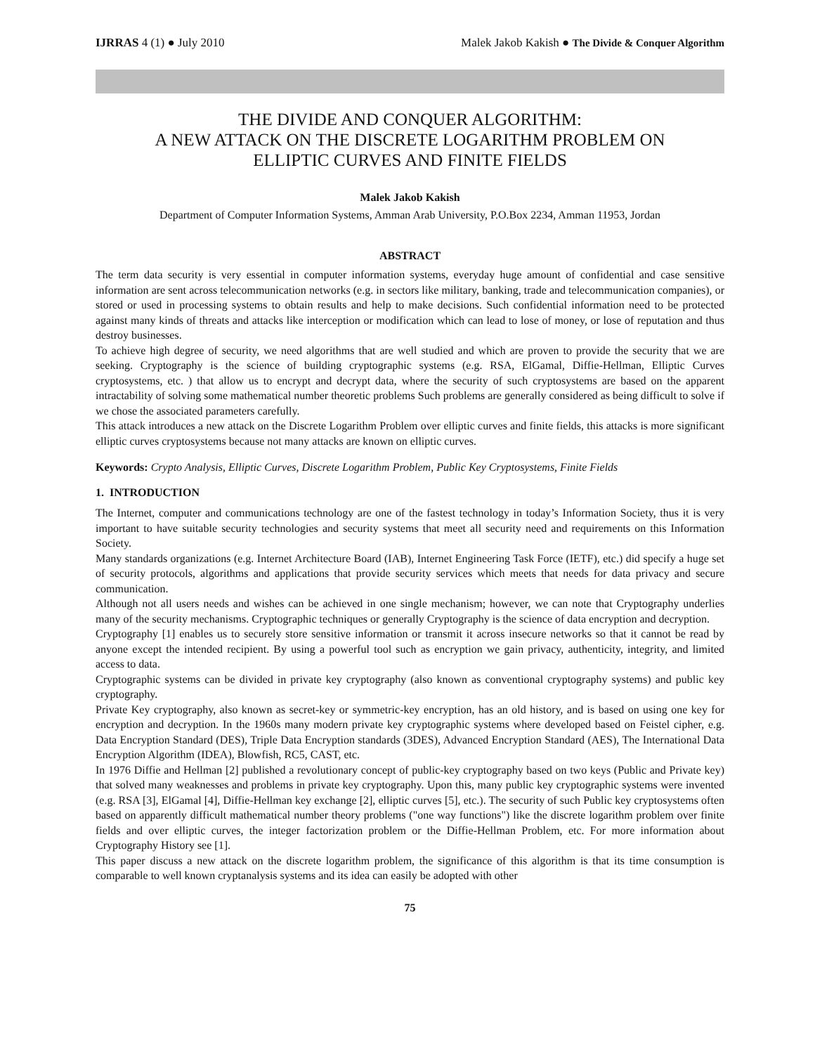IJRRAS 4 (1) ● July 2010 Malek Jakob Kakish ● The Divide & Conquer Algorithm
THE DIVIDE AND CONQUER ALGORITHM:
A NEW ATTACK ON THE DISCRETE LOGARITHM PROBLEM ON
ELLIPTIC CURVES AND FINITE FIELDS
Malek Jakob Kakish
Department of Computer Information Systems, Amman Arab University, P.O.Box 2234, Amman 11953, Jordan
ABSTRACT
The term data security is very essential in computer information systems, everyday huge amount of confidential and case sensitive information are sent across telecommunication networks (e.g. in sectors like military, banking, trade and telecommunication companies), or stored or used in processing systems to obtain results and help to make decisions. Such confidential information need to be protected against many kinds of threats and attacks like interception or modification which can lead to lose of money, or lose of reputation and thus destroy businesses.
To achieve high degree of security, we need algorithms that are well studied and which are proven to provide the security that we are seeking. Cryptography is the science of building cryptographic systems (e.g. RSA, ElGamal, Diffie-Hellman, Elliptic Curves cryptosystems, etc. ) that allow us to encrypt and decrypt data, where the security of such cryptosystems are based on the apparent intractability of solving some mathematical number theoretic problems Such problems are generally considered as being difficult to solve if we chose the associated parameters carefully.
This attack introduces a new attack on the Discrete Logarithm Problem over elliptic curves and finite fields, this attacks is more significant elliptic curves cryptosystems because not many attacks are known on elliptic curves.
Keywords: Crypto Analysis, Elliptic Curves, Discrete Logarithm Problem, Public Key Cryptosystems, Finite Fields
1. INTRODUCTION
The Internet, computer and communications technology are one of the fastest technology in today’s Information Society, thus it is very important to have suitable security technologies and security systems that meet all security need and requirements on this Information Society.
Many standards organizations (e.g. Internet Architecture Board (IAB), Internet Engineering Task Force (IETF), etc.) did specify a huge set of security protocols, algorithms and applications that provide security services which meets that needs for data privacy and secure communication.
Although not all users needs and wishes can be achieved in one single mechanism; however, we can note that Cryptography underlies many of the security mechanisms. Cryptographic techniques or generally Cryptography is the science of data encryption and decryption.
Cryptography [1] enables us to securely store sensitive information or transmit it across insecure networks so that it cannot be read by anyone except the intended recipient. By using a powerful tool such as encryption we gain privacy, authenticity, integrity, and limited access to data.
Cryptographic systems can be divided in private key cryptography (also known as conventional cryptography systems) and public key cryptography.
Private Key cryptography, also known as secret-key or symmetric-key encryption, has an old history, and is based on using one key for encryption and decryption. In the 1960s many modern private key cryptographic systems where developed based on Feistel cipher, e.g. Data Encryption Standard (DES), Triple Data Encryption standards (3DES), Advanced Encryption Standard (AES), The International Data Encryption Algorithm (IDEA), Blowfish, RC5, CAST, etc.
In 1976 Diffie and Hellman [2] published a revolutionary concept of public-key cryptography based on two keys (Public and Private key) that solved many weaknesses and problems in private key cryptography. Upon this, many public key cryptographic systems were invented (e.g. RSA [3], ElGamal [4], Diffie-Hellman key exchange [2], elliptic curves [5], etc.). The security of such Public key cryptosystems often based on apparently difficult mathematical number theory problems ("one way functions") like the discrete logarithm problem over finite fields and over elliptic curves, the integer factorization problem or the Diffie-Hellman Problem, etc. For more information about Cryptography History see [1].
This paper discuss a new attack on the discrete logarithm problem, the significance of this algorithm is that its time consumption is comparable to well known cryptanalysis systems and its idea can easily be adopted with other
75